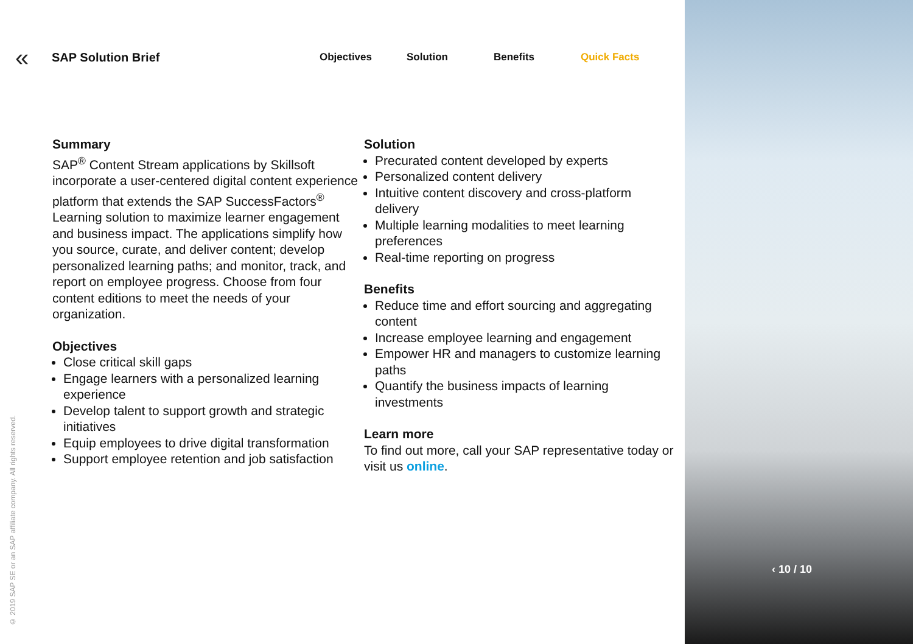« SAP Solution Brief Objectives Solution Benefits Quick Facts
Summary
SAP<sup>®</sup> Content Stream applications by Skillsoft incorporate a user-centered digital content experience platform that extends the SAP SuccessFactors<sup>®</sup> Learning solution to maximize learner engagement and business impact. The applications simplify how you source, curate, and deliver content; develop personalized learning paths; and monitor, track, and report on employee progress. Choose from four content editions to meet the needs of your organization.
Objectives
Close critical skill gaps
Engage learners with a personalized learning experience
Develop talent to support growth and strategic initiatives
Equip employees to drive digital transformation
Support employee retention and job satisfaction
Solution
Precurated content developed by experts
Personalized content delivery
Intuitive content discovery and cross-platform delivery
Multiple learning modalities to meet learning preferences
Real-time reporting on progress
Benefits
Reduce time and effort sourcing and aggregating content
Increase employee learning and engagement
Empower HR and managers to customize learning paths
Quantify the business impacts of learning investments
Learn more
To find out more, call your SAP representative today or visit us online.
© 2019 SAP SE or an SAP affiliate company. All rights reserved.
‹ 10 / 10